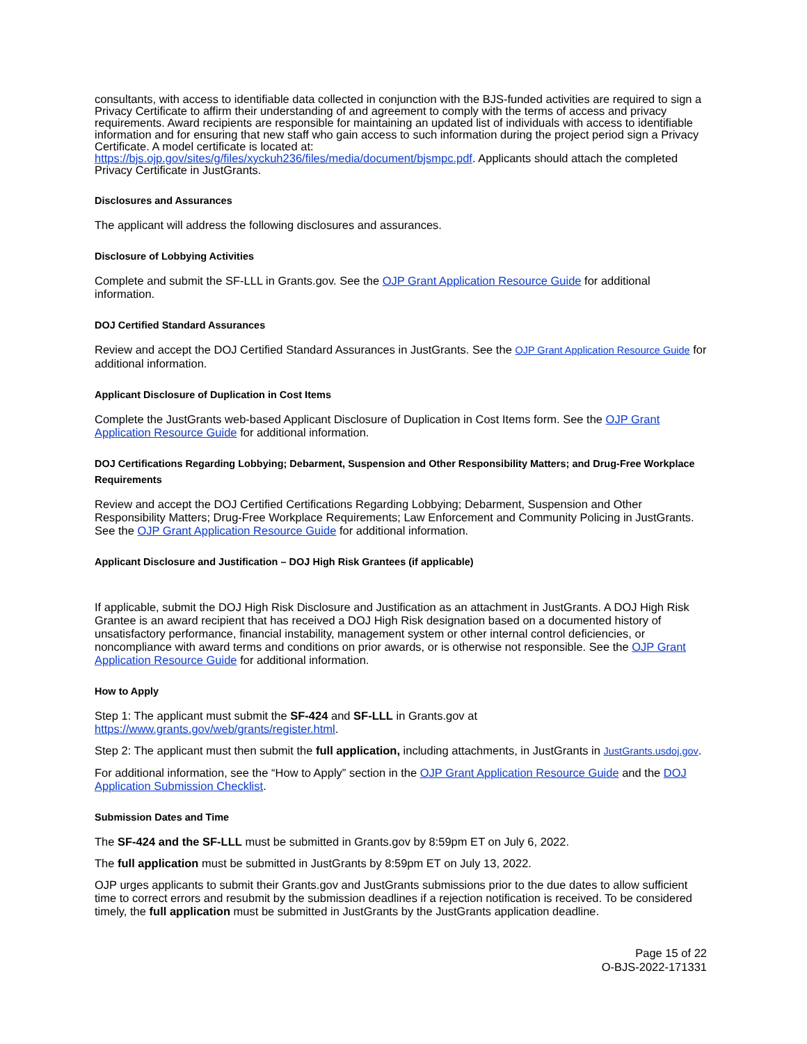consultants, with access to identifiable data collected in conjunction with the BJS-funded activities are required to sign a Privacy Certificate to affirm their understanding of and agreement to comply with the terms of access and privacy requirements. Award recipients are responsible for maintaining an updated list of individuals with access to identifiable information and for ensuring that new staff who gain access to such information during the project period sign a Privacy Certificate. A model certificate is located at:
https://bjs.ojp.gov/sites/g/files/xyckuh236/files/media/document/bjsmpc.pdf. Applicants should attach the completed Privacy Certificate in JustGrants.
Disclosures and Assurances
The applicant will address the following disclosures and assurances.
Disclosure of Lobbying Activities
Complete and submit the SF-LLL in Grants.gov. See the OJP Grant Application Resource Guide for additional information.
DOJ Certified Standard Assurances
Review and accept the DOJ Certified Standard Assurances in JustGrants. See the OJP Grant Application Resource Guide for additional information.
Applicant Disclosure of Duplication in Cost Items
Complete the JustGrants web-based Applicant Disclosure of Duplication in Cost Items form. See the OJP Grant Application Resource Guide for additional information.
DOJ Certifications Regarding Lobbying; Debarment, Suspension and Other Responsibility Matters; and Drug-Free Workplace Requirements
Review and accept the DOJ Certified Certifications Regarding Lobbying; Debarment, Suspension and Other Responsibility Matters; Drug-Free Workplace Requirements; Law Enforcement and Community Policing in JustGrants. See the OJP Grant Application Resource Guide for additional information.
Applicant Disclosure and Justification – DOJ High Risk Grantees (if applicable)
If applicable, submit the DOJ High Risk Disclosure and Justification as an attachment in JustGrants. A DOJ High Risk Grantee is an award recipient that has received a DOJ High Risk designation based on a documented history of unsatisfactory performance, financial instability, management system or other internal control deficiencies, or noncompliance with award terms and conditions on prior awards, or is otherwise not responsible. See the OJP Grant Application Resource Guide for additional information.
How to Apply
Step 1: The applicant must submit the SF-424 and SF-LLL in Grants.gov at https://www.grants.gov/web/grants/register.html.
Step 2: The applicant must then submit the full application, including attachments, in JustGrants in JustGrants.usdoj.gov.
For additional information, see the “How to Apply” section in the OJP Grant Application Resource Guide and the DOJ Application Submission Checklist.
Submission Dates and Time
The SF-424 and the SF-LLL must be submitted in Grants.gov by 8:59pm ET on July 6, 2022.
The full application must be submitted in JustGrants by 8:59pm ET on July 13, 2022.
OJP urges applicants to submit their Grants.gov and JustGrants submissions prior to the due dates to allow sufficient time to correct errors and resubmit by the submission deadlines if a rejection notification is received. To be considered timely, the full application must be submitted in JustGrants by the JustGrants application deadline.
Page 15 of 22
O-BJS-2022-171331